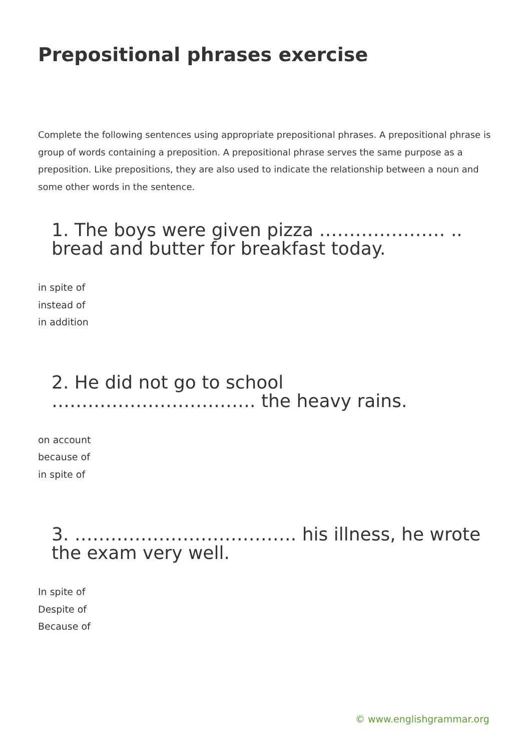Prepositional phrases exercise
Complete the following sentences using appropriate prepositional phrases. A prepositional phrase is group of words containing a preposition. A prepositional phrase serves the same purpose as a preposition. Like prepositions, they are also used to indicate the relationship between a noun and some other words in the sentence.
1. The boys were given pizza ………………… .. bread and butter for breakfast today.
in spite of
instead of
in addition
2. He did not go to school ……………………………. the heavy rains.
on account
because of
in spite of
3. ………………………………. his illness, he wrote the exam very well.
In spite of
Despite of
Because of
© www.englishgrammar.org